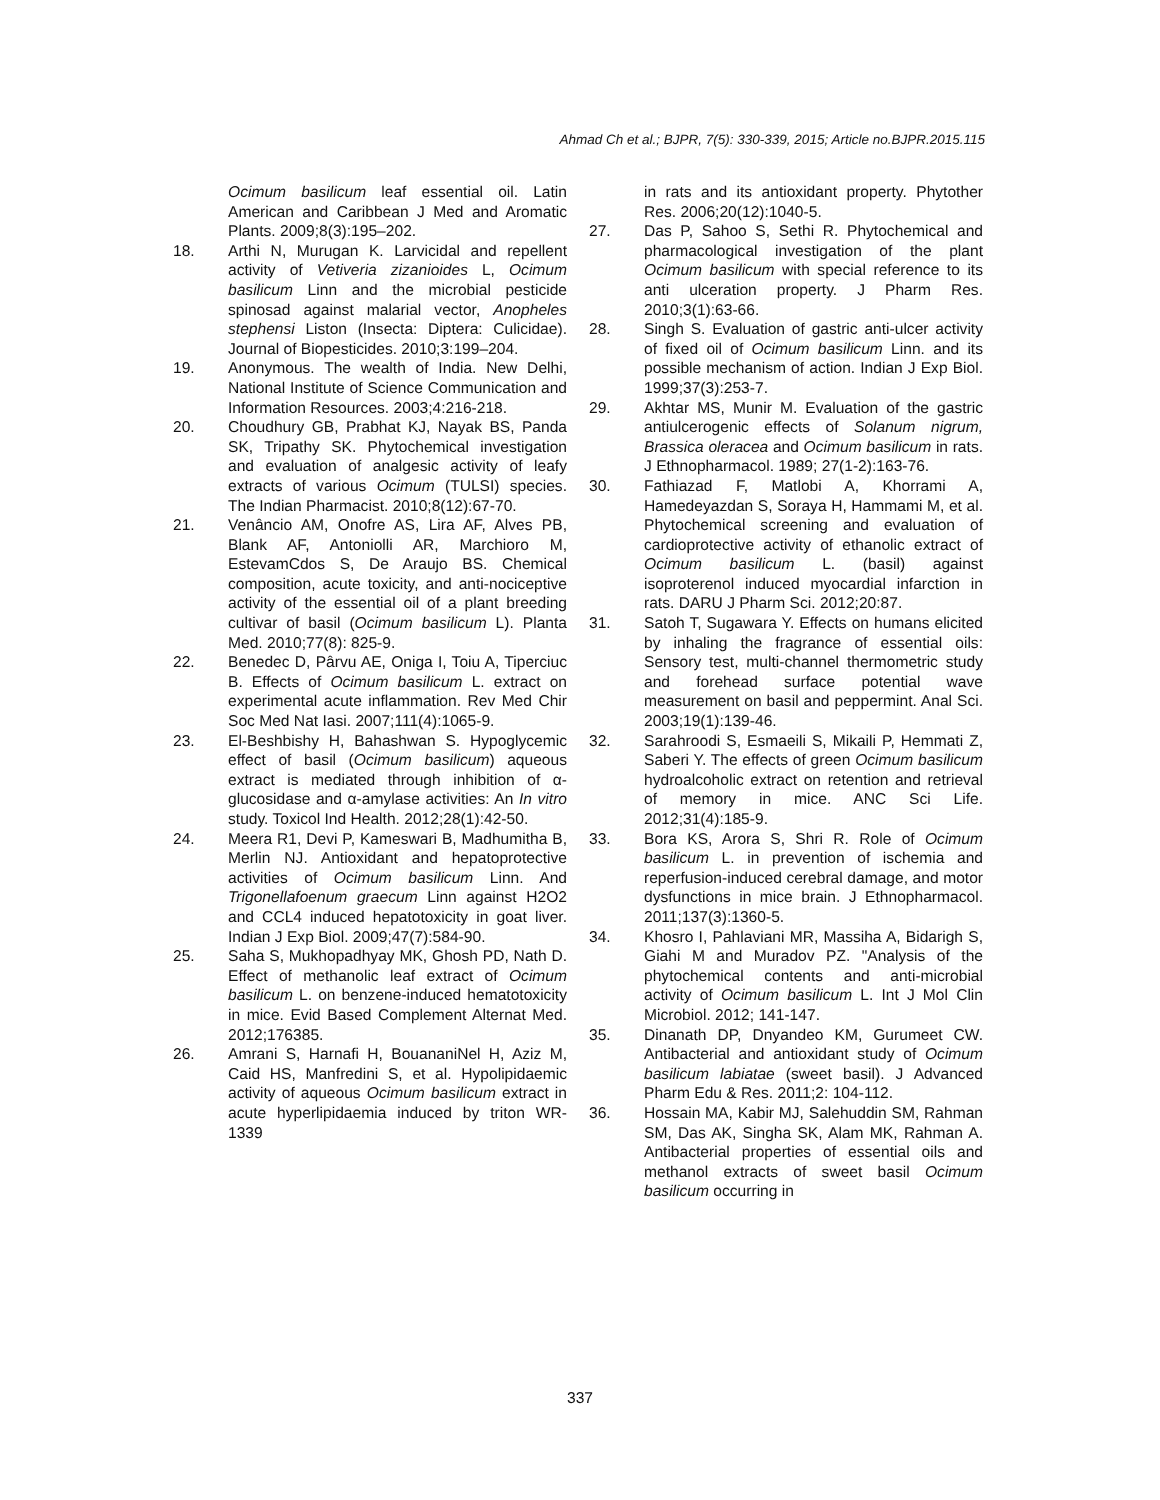Ahmad Ch et al.; BJPR, 7(5): 330-339, 2015; Article no.BJPR.2015.115
Ocimum basilicum leaf essential oil. Latin American and Caribbean J Med and Aromatic Plants. 2009;8(3):195–202.
18. Arthi N, Murugan K. Larvicidal and repellent activity of Vetiveria zizanioides L, Ocimum basilicum Linn and the microbial pesticide spinosad against malarial vector, Anopheles stephensi Liston (Insecta: Diptera: Culicidae). Journal of Biopesticides. 2010;3:199–204.
19. Anonymous. The wealth of India. New Delhi, National Institute of Science Communication and Information Resources. 2003;4:216-218.
20. Choudhury GB, Prabhat KJ, Nayak BS, Panda SK, Tripathy SK. Phytochemical investigation and evaluation of analgesic activity of leafy extracts of various Ocimum (TULSI) species. The Indian Pharmacist. 2010;8(12):67-70.
21. Venâncio AM, Onofre AS, Lira AF, Alves PB, Blank AF, Antoniolli AR, Marchioro M, EstevamCdos S, De Araujo BS. Chemical composition, acute toxicity, and anti-nociceptive activity of the essential oil of a plant breeding cultivar of basil (Ocimum basilicum L). Planta Med. 2010;77(8): 825-9.
22. Benedec D, Pârvu AE, Oniga I, Toiu A, Tiperciuc B. Effects of Ocimum basilicum L. extract on experimental acute inflammation. Rev Med Chir Soc Med Nat Iasi. 2007;111(4):1065-9.
23. El-Beshbishy H, Bahashwan S. Hypoglycemic effect of basil (Ocimum basilicum) aqueous extract is mediated through inhibition of α-glucosidase and α-amylase activities: An In vitro study. Toxicol Ind Health. 2012;28(1):42-50.
24. Meera R1, Devi P, Kameswari B, Madhumitha B, Merlin NJ. Antioxidant and hepatoprotective activities of Ocimum basilicum Linn. And Trigonellafoenum graecum Linn against H2O2 and CCL4 induced hepatotoxicity in goat liver. Indian J Exp Biol. 2009;47(7):584-90.
25. Saha S, Mukhopadhyay MK, Ghosh PD, Nath D. Effect of methanolic leaf extract of Ocimum basilicum L. on benzene-induced hematotoxicity in mice. Evid Based Complement Alternat Med. 2012;176385.
26. Amrani S, Harnafi H, BouananiNel H, Aziz M, Caid HS, Manfredini S, et al. Hypolipidaemic activity of aqueous Ocimum basilicum extract in acute hyperlipidaemia induced by triton WR-1339
in rats and its antioxidant property. Phytother Res. 2006;20(12):1040-5.
27. Das P, Sahoo S, Sethi R. Phytochemical and pharmacological investigation of the plant Ocimum basilicum with special reference to its anti ulceration property. J Pharm Res. 2010;3(1):63-66.
28. Singh S. Evaluation of gastric anti-ulcer activity of fixed oil of Ocimum basilicum Linn. and its possible mechanism of action. Indian J Exp Biol. 1999;37(3):253-7.
29. Akhtar MS, Munir M. Evaluation of the gastric antiulcerogenic effects of Solanum nigrum, Brassica oleracea and Ocimum basilicum in rats. J Ethnopharmacol. 1989; 27(1-2):163-76.
30. Fathiazad F, Matlobi A, Khorrami A, Hamedeyazdan S, Soraya H, Hammami M, et al. Phytochemical screening and evaluation of cardioprotective activity of ethanolic extract of Ocimum basilicum L. (basil) against isoproterenol induced myocardial infarction in rats. DARU J Pharm Sci. 2012;20:87.
31. Satoh T, Sugawara Y. Effects on humans elicited by inhaling the fragrance of essential oils: Sensory test, multi-channel thermometric study and forehead surface potential wave measurement on basil and peppermint. Anal Sci. 2003;19(1):139-46.
32. Sarahroodi S, Esmaeili S, Mikaili P, Hemmati Z, Saberi Y. The effects of green Ocimum basilicum hydroalcoholic extract on retention and retrieval of memory in mice. ANC Sci Life. 2012;31(4):185-9.
33. Bora KS, Arora S, Shri R. Role of Ocimum basilicum L. in prevention of ischemia and reperfusion-induced cerebral damage, and motor dysfunctions in mice brain. J Ethnopharmacol. 2011;137(3):1360-5.
34. Khosro I, Pahlaviani MR, Massiha A, Bidarigh S, Giahi M and Muradov PZ. "Analysis of the phytochemical contents and anti-microbial activity of Ocimum basilicum L. Int J Mol Clin Microbiol. 2012; 141-147.
35. Dinanath DP, Dnyandeo KM, Gurumeet CW. Antibacterial and antioxidant study of Ocimum basilicum labiatae (sweet basil). J Advanced Pharm Edu & Res. 2011;2: 104-112.
36. Hossain MA, Kabir MJ, Salehuddin SM, Rahman SM, Das AK, Singha SK, Alam MK, Rahman A. Antibacterial properties of essential oils and methanol extracts of sweet basil Ocimum basilicum occurring in
337